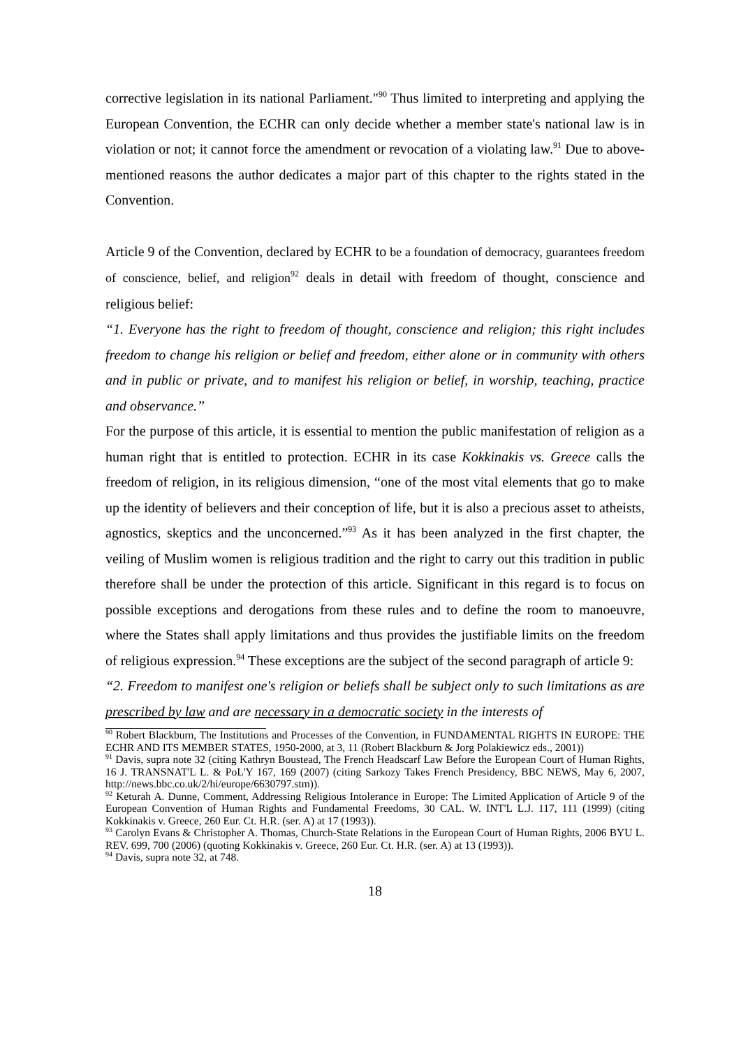corrective legislation in its national Parliament."<sup>90</sup> Thus limited to interpreting and applying the European Convention, the ECHR can only decide whether a member state's national law is in violation or not; it cannot force the amendment or revocation of a violating law.<sup>91</sup> Due to above-mentioned reasons the author dedicates a major part of this chapter to the rights stated in the Convention.
Article 9 of the Convention, declared by ECHR to be a foundation of democracy, guarantees freedom of conscience, belief, and religion<sup>92</sup> deals in detail with freedom of thought, conscience and religious belief:
“1. Everyone has the right to freedom of thought, conscience and religion; this right includes freedom to change his religion or belief and freedom, either alone or in community with others and in public or private, and to manifest his religion or belief, in worship, teaching, practice and observance.”
For the purpose of this article, it is essential to mention the public manifestation of religion as a human right that is entitled to protection. ECHR in its case Kokkinakis vs. Greece calls the freedom of religion, in its religious dimension, “one of the most vital elements that go to make up the identity of believers and their conception of life, but it is also a precious asset to atheists, agnostics, skeptics and the unconcerned.”<sup>93</sup> As it has been analyzed in the first chapter, the veiling of Muslim women is religious tradition and the right to carry out this tradition in public therefore shall be under the protection of this article. Significant in this regard is to focus on possible exceptions and derogations from these rules and to define the room to manoeuvre, where the States shall apply limitations and thus provides the justifiable limits on the freedom of religious expression.<sup>94</sup> These exceptions are the subject of the second paragraph of article 9:
“2. Freedom to manifest one's religion or beliefs shall be subject only to such limitations as are prescribed by law and are necessary in a democratic society in the interests of
<sup>90</sup> Robert Blackburn, The Institutions and Processes of the Convention, in FUNDAMENTAL RIGHTS IN EUROPE: THE ECHR AND ITS MEMBER STATES, 1950-2000, at 3, 11 (Robert Blackburn & Jorg Polakiewicz eds., 2001))
<sup>91</sup> Davis, supra note 32 (citing Kathryn Boustead, The French Headscarf Law Before the European Court of Human Rights, 16 J. TRANSNAT'L L. & PoL'Y 167, 169 (2007) (citing Sarkozy Takes French Presidency, BBC NEWS, May 6, 2007, http://news.bbc.co.uk/2/hi/europe/6630797.stm)).
<sup>92</sup> Keturah A. Dunne, Comment, Addressing Religious Intolerance in Europe: The Limited Application of Article 9 of the European Convention of Human Rights and Fundamental Freedoms, 30 CAL. W. INT'L L.J. 117, 111 (1999) (citing Kokkinakis v. Greece, 260 Eur. Ct. H.R. (ser. A) at 17 (1993)).
<sup>93</sup> Carolyn Evans & Christopher A. Thomas, Church-State Relations in the European Court of Human Rights, 2006 BYU L. REV. 699, 700 (2006) (quoting Kokkinakis v. Greece, 260 Eur. Ct. H.R. (ser. A) at 13 (1993)).
<sup>94</sup> Davis, supra note 32, at 748.
18